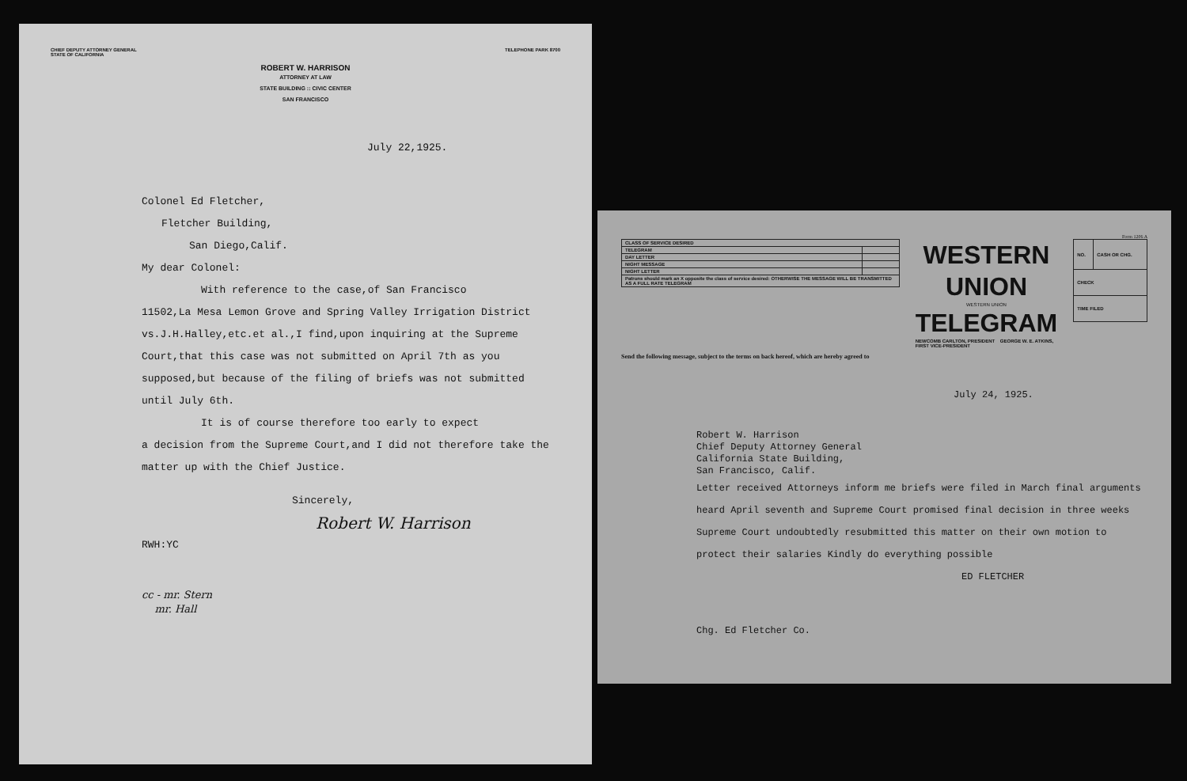CHIEF DEPUTY ATTORNEY GENERAL
STATE OF CALIFORNIA
TELEPHONE PARK 8700
ROBERT W. HARRISON
ATTORNEY AT LAW
STATE BUILDING :: CIVIC CENTER
SAN FRANCISCO
July 22,1925.
Colonel Ed Fletcher,
Fletcher Building,
San Diego,Calif.
My dear Colonel:
With reference to the case,of San Francisco
11502,La Mesa Lemon Grove and Spring Valley Irrigation District vs.J.H.Halley,etc.et al.,I find,upon inquiring at the Supreme Court,that this case was not submitted on April 7th as you supposed,but because of the filing of briefs was not submitted until July 6th.
It is of course therefore too early to expect
a decision from the Supreme Court,and I did not therefore take the matter up with the Chief Justice.
Sincerely,
Robert W. Harrison
RWH:YC
cc - mr. Stern
mr. Hall
Form 1206 A
| CLASS OF SERVICE DESIRED | |
| TELEGRAM | |
| DAY LETTER | |
| NIGHT MESSAGE | |
| NIGHT LETTER | |
| Patrons should mark an X opposite the class of service desired: OTHERWISE THE MESSAGE WILL BE TRANSMITTED AS A FULL RATE TELEGRAM | |
WESTERN UNION
WESTERN UNION
TELEGRAM
NEWCOMB CARLTON, PRESIDENT GEORGE W. E. ATKINS, FIRST VICE-PRESIDENT
| NO. | CASH OR CHG. |
| CHECK | |
| TIME FILED | |
Send the following message, subject to the terms on back hereof, which are hereby agreed to
July 24, 1925.
Robert W. Harrison
Chief Deputy Attorney General
California State Building,
San Francisco, Calif.
Letter received Attorneys inform me briefs were filed in March final arguments heard April seventh and Supreme Court promised final decision in three weeks Supreme Court undoubtedly resubmitted this matter on their own motion to protect their salaries Kindly do everything possible
ED FLETCHER
Chg. Ed Fletcher Co.